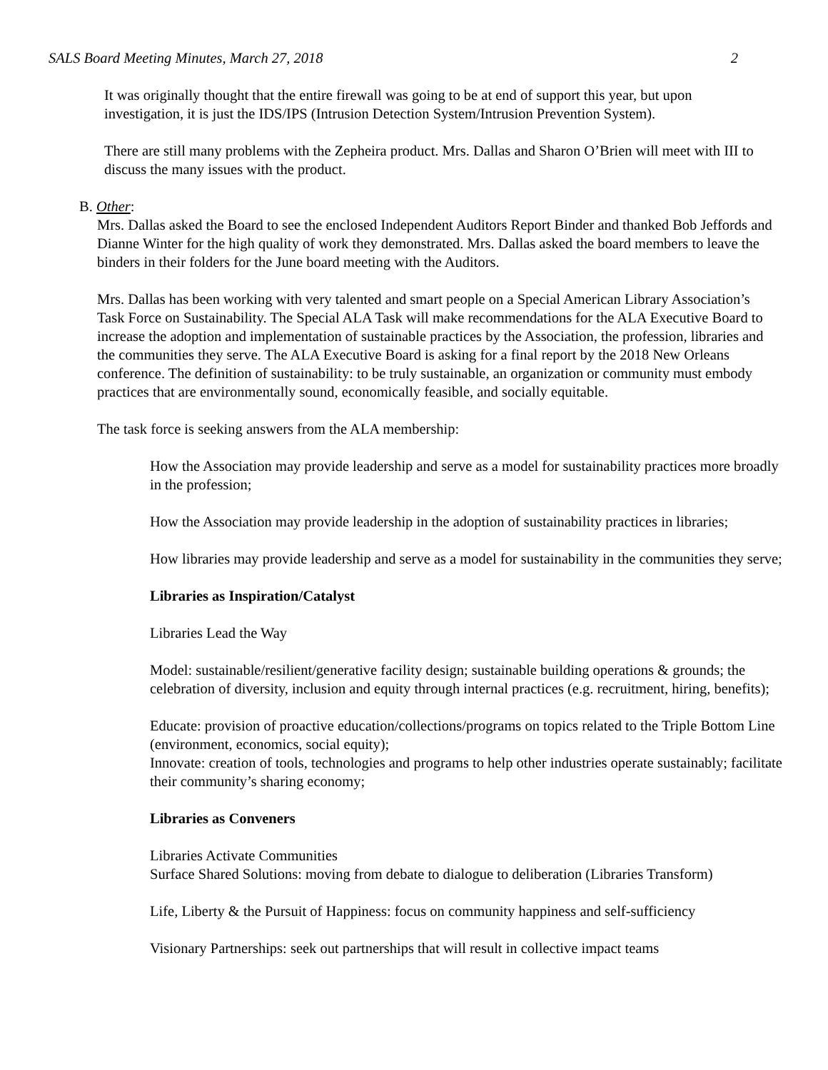SALS Board Meeting Minutes, March 27, 2018 2
It was originally thought that the entire firewall was going to be at end of support this year, but upon investigation, it is just the IDS/IPS (Intrusion Detection System/Intrusion Prevention System).
There are still many problems with the Zepheira product. Mrs. Dallas and Sharon O’Brien will meet with III to discuss the many issues with the product.
B. Other:
Mrs. Dallas asked the Board to see the enclosed Independent Auditors Report Binder and thanked Bob Jeffords and Dianne Winter for the high quality of work they demonstrated. Mrs. Dallas asked the board members to leave the binders in their folders for the June board meeting with the Auditors.
Mrs. Dallas has been working with very talented and smart people on a Special American Library Association’s Task Force on Sustainability. The Special ALA Task will make recommendations for the ALA Executive Board to increase the adoption and implementation of sustainable practices by the Association, the profession, libraries and the communities they serve. The ALA Executive Board is asking for a final report by the 2018 New Orleans conference. The definition of sustainability: to be truly sustainable, an organization or community must embody practices that are environmentally sound, economically feasible, and socially equitable.
The task force is seeking answers from the ALA membership:
How the Association may provide leadership and serve as a model for sustainability practices more broadly in the profession;
How the Association may provide leadership in the adoption of sustainability practices in libraries;
How libraries may provide leadership and serve as a model for sustainability in the communities they serve;
Libraries as Inspiration/Catalyst
Libraries Lead the Way
Model: sustainable/resilient/generative facility design; sustainable building operations & grounds; the celebration of diversity, inclusion and equity through internal practices (e.g. recruitment, hiring, benefits);
Educate: provision of proactive education/collections/programs on topics related to the Triple Bottom Line (environment, economics, social equity);
Innovate: creation of tools, technologies and programs to help other industries operate sustainably; facilitate their community’s sharing economy;
Libraries as Conveners
Libraries Activate Communities
Surface Shared Solutions: moving from debate to dialogue to deliberation (Libraries Transform)
Life, Liberty & the Pursuit of Happiness: focus on community happiness and self-sufficiency
Visionary Partnerships: seek out partnerships that will result in collective impact teams